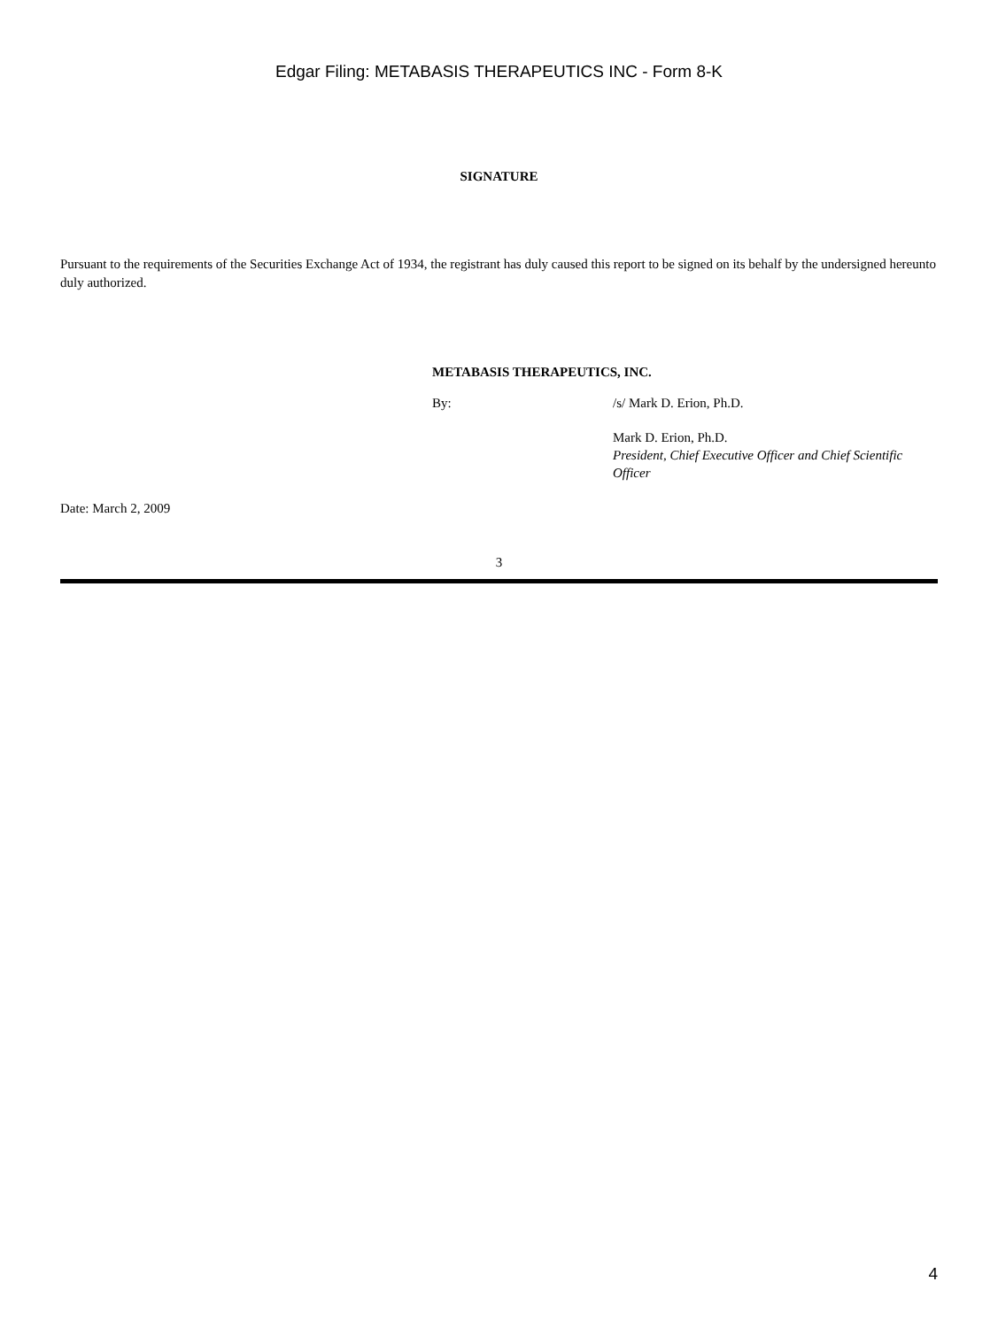Edgar Filing: METABASIS THERAPEUTICS INC - Form 8-K
SIGNATURE
Pursuant to the requirements of the Securities Exchange Act of 1934, the registrant has duly caused this report to be signed on its behalf by the undersigned hereunto duly authorized.
METABASIS THERAPEUTICS, INC.
By: /s/ Mark D. Erion, Ph.D.
Mark D. Erion, Ph.D.
President, Chief Executive Officer and Chief Scientific Officer
Date: March 2, 2009
3
4